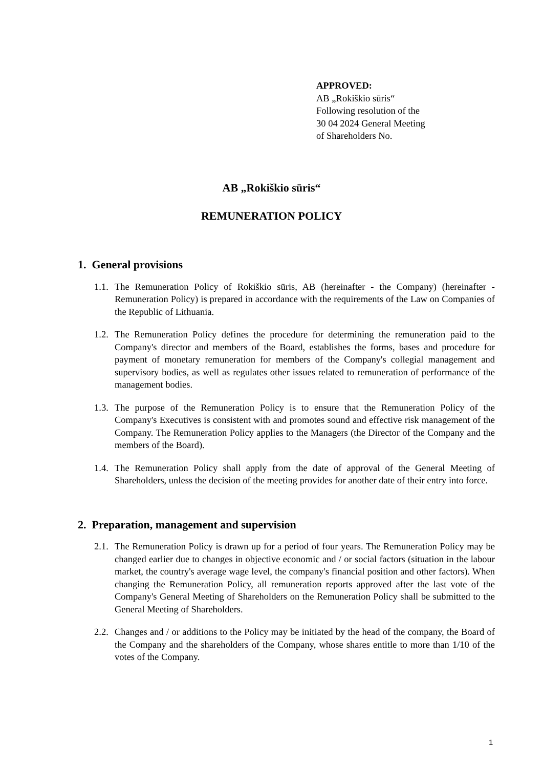APPROVED:
AB „Rokiškio sūris“
Following resolution of the
30 04 2024 General Meeting
of Shareholders No.
AB „Rokiškio sūris“
REMUNERATION POLICY
1. General provisions
1.1. The Remuneration Policy of Rokiškio sūris, AB (hereinafter - the Company) (hereinafter - Remuneration Policy) is prepared in accordance with the requirements of the Law on Companies of the Republic of Lithuania.
1.2. The Remuneration Policy defines the procedure for determining the remuneration paid to the Company's director and members of the Board, establishes the forms, bases and procedure for payment of monetary remuneration for members of the Company's collegial management and supervisory bodies, as well as regulates other issues related to remuneration of performance of the management bodies.
1.3. The purpose of the Remuneration Policy is to ensure that the Remuneration Policy of the Company's Executives is consistent with and promotes sound and effective risk management of the Company. The Remuneration Policy applies to the Managers (the Director of the Company and the members of the Board).
1.4. The Remuneration Policy shall apply from the date of approval of the General Meeting of Shareholders, unless the decision of the meeting provides for another date of their entry into force.
2. Preparation, management and supervision
2.1. The Remuneration Policy is drawn up for a period of four years. The Remuneration Policy may be changed earlier due to changes in objective economic and / or social factors (situation in the labour market, the country's average wage level, the company's financial position and other factors). When changing the Remuneration Policy, all remuneration reports approved after the last vote of the Company's General Meeting of Shareholders on the Remuneration Policy shall be submitted to the General Meeting of Shareholders.
2.2. Changes and / or additions to the Policy may be initiated by the head of the company, the Board of the Company and the shareholders of the Company, whose shares entitle to more than 1/10 of the votes of the Company.
1